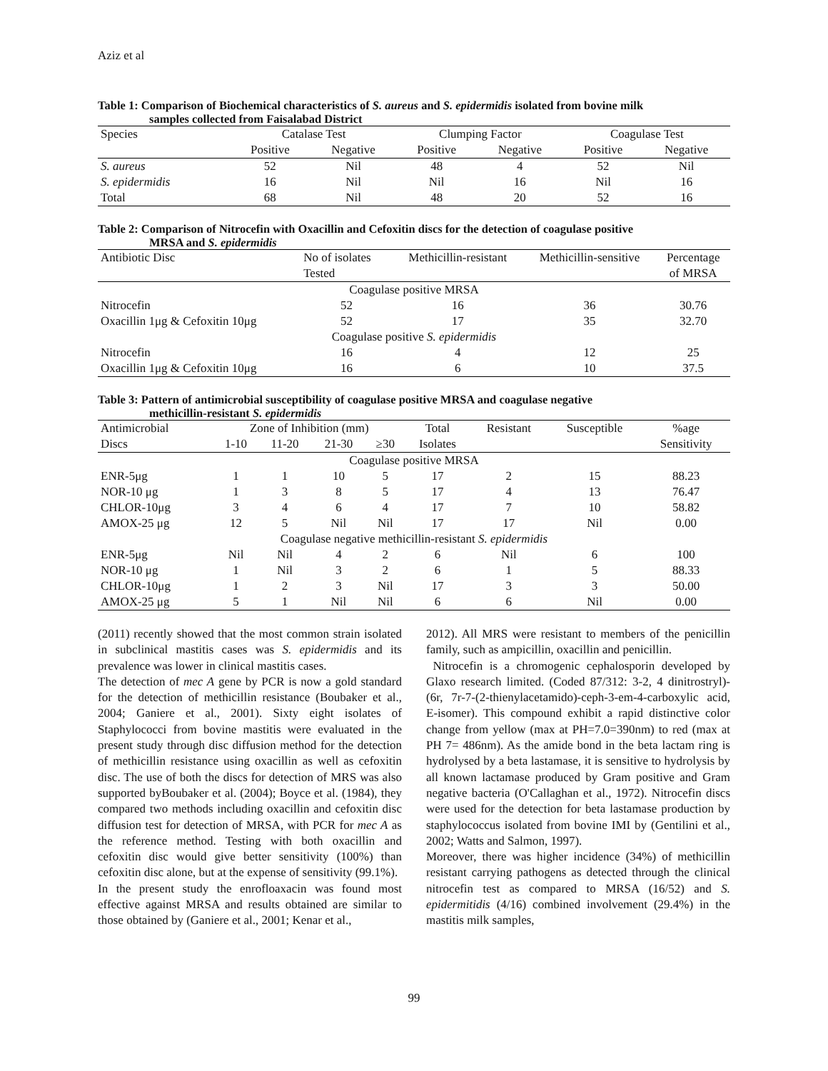Aziz et al
Table 1: Comparison of Biochemical characteristics of S. aureus and S. epidermidis isolated from bovine milk
samples collected from Faisalabad District
| Species | Catalase Test | | Clumping Factor | | Coagulase Test | |
| | Positive | Negative | Positive | Negative | Positive | Negative |
| S. aureus | 52 | Nil | 48 | 4 | 52 | Nil |
| S. epidermidis | 16 | Nil | Nil | 16 | Nil | 16 |
| Total | 68 | Nil | 48 | 20 | 52 | 16 |
Table 2: Comparison of Nitrocefin with Oxacillin and Cefoxitin discs for the detection of coagulase positive
MRSA and S. epidermidis
| Antibiotic Disc | No of isolates | Methicillin-resistant | Methicillin-sensitive | Percentage |
| | Tested | | | of MRSA |
| Coagulase positive MRSA | | | | |
| Nitrocefin | 52 | 16 | 36 | 30.76 |
| Oxacillin 1μg & Cefoxitin 10μg | 52 | 17 | 35 | 32.70 |
| Coagulase positive S. epidermidis | | | | |
| Nitrocefin | 16 | 4 | 12 | 25 |
| Oxacillin 1μg & Cefoxitin 10μg | 16 | 6 | 10 | 37.5 |
Table 3: Pattern of antimicrobial susceptibility of coagulase positive MRSA and coagulase negative
methicillin-resistant S. epidermidis
| Antimicrobial | Zone of Inhibition (mm) | | | | Total | Resistant | Susceptible | %age |
| Discs | 1-10 | 11-20 | 21-30 | ≥30 | Isolates | | | Sensitivity |
| Coagulase positive MRSA | | | | | | | | |
| ENR-5μg | 1 | 1 | 10 | 5 | 17 | 2 | 15 | 88.23 |
| NOR-10 μg | 1 | 3 | 8 | 5 | 17 | 4 | 13 | 76.47 |
| CHLOR-10μg | 3 | 4 | 6 | 4 | 17 | 7 | 10 | 58.82 |
| AMOX-25 μg | 12 | 5 | Nil | Nil | 17 | 17 | Nil | 0.00 |
| Coagulase negative methicillin-resistant S. epidermidis | | | | | | | | |
| ENR-5μg | Nil | Nil | 4 | 2 | 6 | Nil | 6 | 100 |
| NOR-10 μg | 1 | Nil | 3 | 2 | 6 | 1 | 5 | 88.33 |
| CHLOR-10μg | 1 | 2 | 3 | Nil | 17 | 3 | 3 | 50.00 |
| AMOX-25 μg | 5 | 1 | Nil | Nil | 6 | 6 | Nil | 0.00 |
(2011) recently showed that the most common strain isolated in subclinical mastitis cases was S. epidermidis and its prevalence was lower in clinical mastitis cases.
The detection of mec A gene by PCR is now a gold standard for the detection of methicillin resistance (Boubaker et al., 2004; Ganiere et al., 2001). Sixty eight isolates of Staphylococci from bovine mastitis were evaluated in the present study through disc diffusion method for the detection of methicillin resistance using oxacillin as well as cefoxitin disc. The use of both the discs for detection of MRS was also supported byBoubaker et al. (2004); Boyce et al. (1984), they compared two methods including oxacillin and cefoxitin disc diffusion test for detection of MRSA, with PCR for mec A as the reference method. Testing with both oxacillin and cefoxitin disc would give better sensitivity (100%) than cefoxitin disc alone, but at the expense of sensitivity (99.1%).
In the present study the enrofloaxacin was found most effective against MRSA and results obtained are similar to those obtained by (Ganiere et al., 2001; Kenar et al.,
2012). All MRS were resistant to members of the penicillin family, such as ampicillin, oxacillin and penicillin.
Nitrocefin is a chromogenic cephalosporin developed by Glaxo research limited. (Coded 87/312: 3-2, 4 dinitrostryl)-(6r, 7r-7-(2-thienylacetamido)-ceph-3-em-4-carboxylic acid, E-isomer). This compound exhibit a rapid distinctive color change from yellow (max at PH=7.0=390nm) to red (max at PH 7= 486nm). As the amide bond in the beta lactam ring is hydrolysed by a beta lastamase, it is sensitive to hydrolysis by all known lactamase produced by Gram positive and Gram negative bacteria (O'Callaghan et al., 1972). Nitrocefin discs were used for the detection for beta lastamase production by staphylococcus isolated from bovine IMI by (Gentilini et al., 2002; Watts and Salmon, 1997).
Moreover, there was higher incidence (34%) of methicillin resistant carrying pathogens as detected through the clinical nitrocefin test as compared to MRSA (16/52) and S. epidermitidis (4/16) combined involvement (29.4%) in the mastitis milk samples,
99